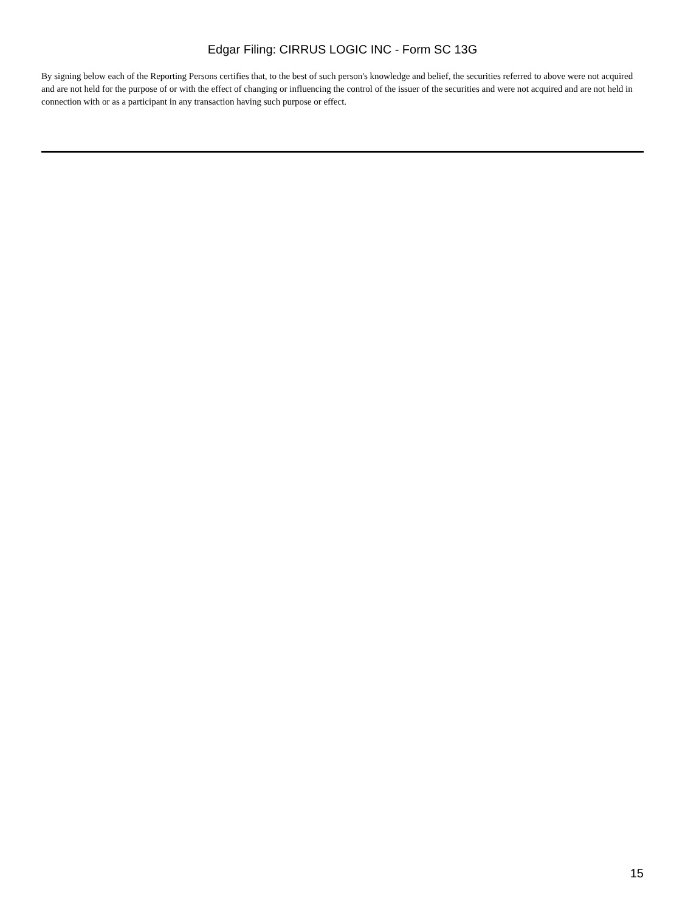Edgar Filing: CIRRUS LOGIC INC - Form SC 13G
By signing below each of the Reporting Persons certifies that, to the best of such person's knowledge and belief, the securities referred to above were not acquired and are not held for the purpose of or with the effect of changing or influencing the control of the issuer of the securities and were not acquired and are not held in connection with or as a participant in any transaction having such purpose or effect.
15